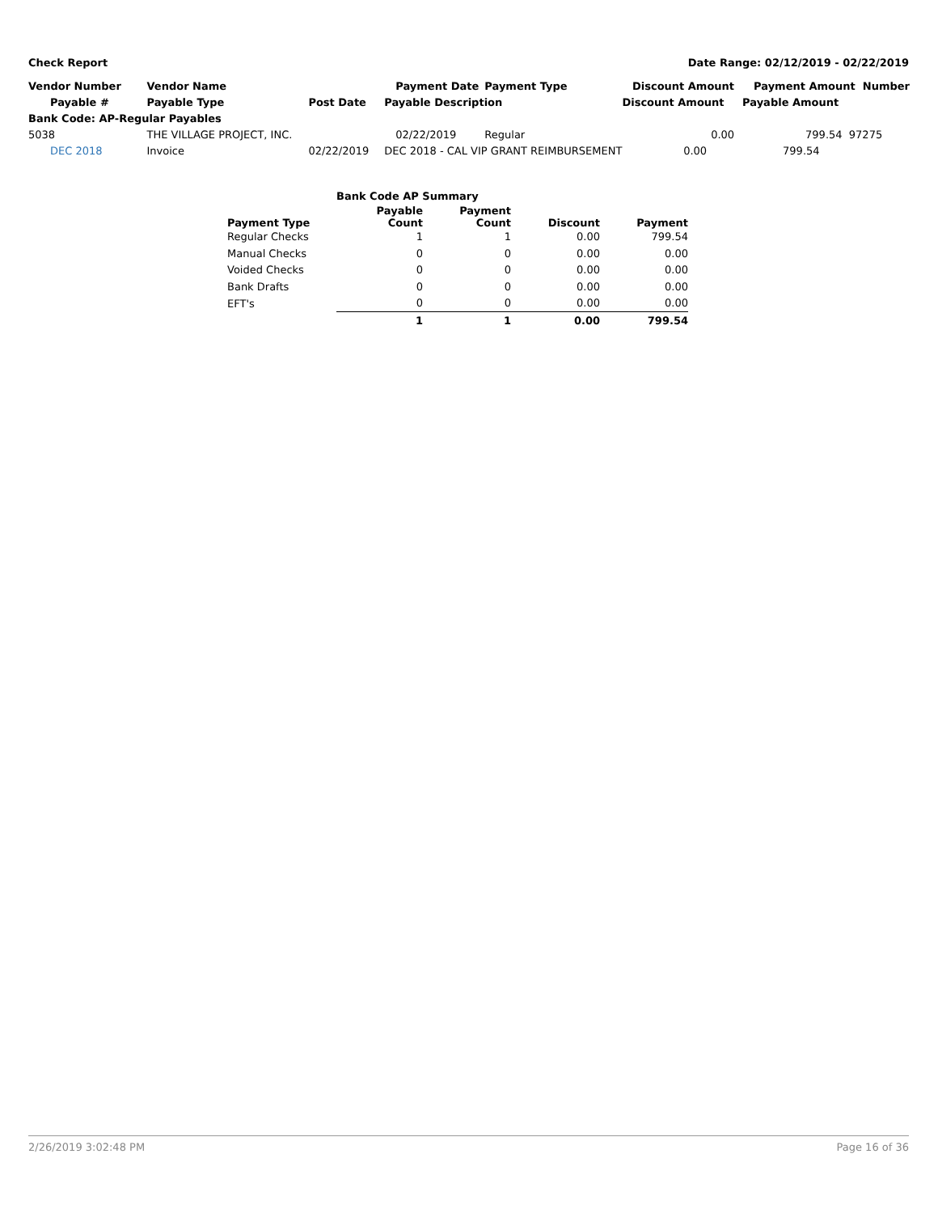Check Report Date Range: 02/12/2019 - 02/22/2019
| Vendor Number | Vendor Name | | Payment Date | Payment Type | Discount Amount | Payment Amount Number |
| --- | --- | --- | --- | --- | --- | --- |
| Payable # | Payable Type | Post Date | Payable Description | | Discount Amount | Payable Amount |
| Bank Code: AP-Regular Payables | | | | | | |
| 5038 | THE VILLAGE PROJECT, INC. | | 02/22/2019 | Regular | 0.00 | 799.54 97275 |
| DEC 2018 | Invoice | 02/22/2019 | DEC 2018 - CAL VIP GRANT REIMBURSEMENT | | 0.00 | 799.54 |
| | Bank Code AP Summary | | | |
| --- | --- | --- | --- | --- |
| Payment Type | Payable Count | Payment Count | Discount | Payment |
| Regular Checks | 1 | 1 | 0.00 | 799.54 |
| Manual Checks | 0 | 0 | 0.00 | 0.00 |
| Voided Checks | 0 | 0 | 0.00 | 0.00 |
| Bank Drafts | 0 | 0 | 0.00 | 0.00 |
| EFT's | 0 | 0 | 0.00 | 0.00 |
| | 1 | 1 | 0.00 | 799.54 |
2/26/2019 3:02:48 PM Page 16 of 36